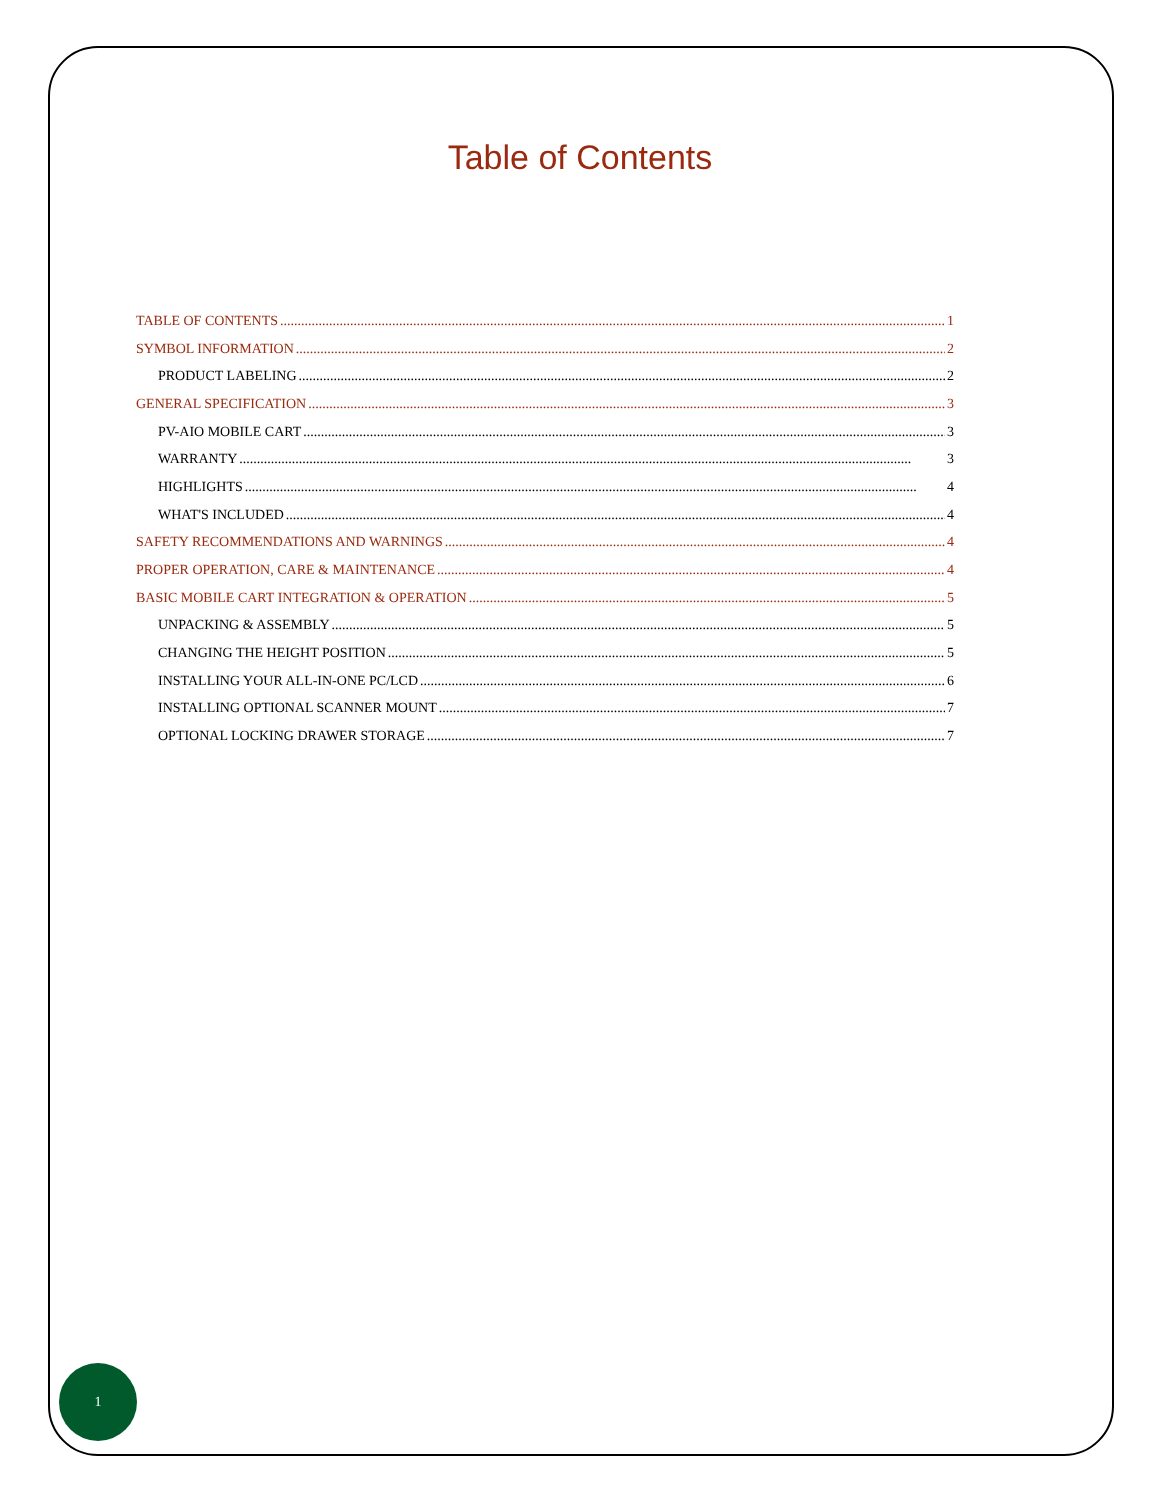Table of Contents
TABLE OF CONTENTS 1
SYMBOL INFORMATION 2
PRODUCT LABELING 2
GENERAL SPECIFICATION 3
PV-AIO MOBILE CART 3
WARRANTY 3
HIGHLIGHTS 4
WHAT'S INCLUDED 4
SAFETY RECOMMENDATIONS AND WARNINGS 4
PROPER OPERATION, CARE & MAINTENANCE 4
BASIC MOBILE CART INTEGRATION & OPERATION 5
UNPACKING & ASSEMBLY 5
CHANGING THE HEIGHT POSITION 5
INSTALLING YOUR ALL-IN-ONE PC/LCD 6
INSTALLING OPTIONAL SCANNER MOUNT 7
OPTIONAL LOCKING DRAWER STORAGE 7
1